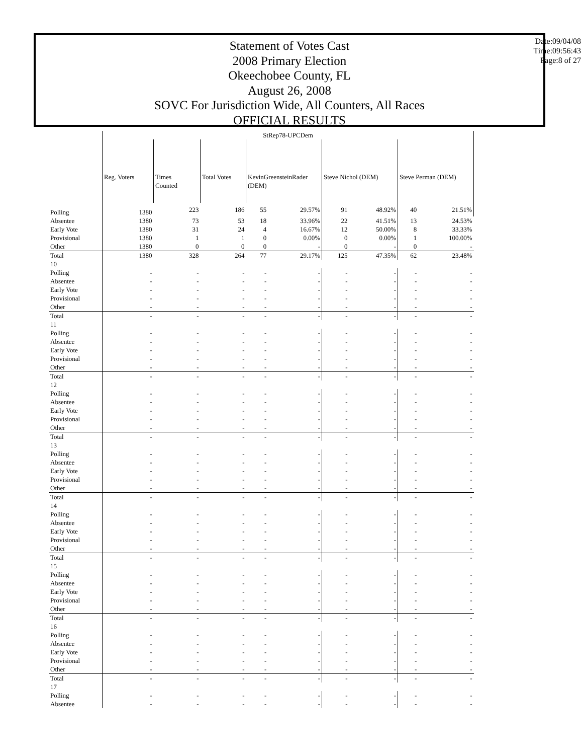Statement of Votes Cast
2008 Primary Election
Okeechobee County, FL
August 26, 2008
SOVC For Jurisdiction Wide, All Counters, All Races
OFFICIAL RESULTS
Date:09/04/08
Time:09:56:43
Page:8 of 27
| | StRep78-UPCDem | | | | | | | | |
| | Reg. Voters | Times Counted | Total Votes | KevinGreensteinRader (DEM) | | Steve Nichol (DEM) | | Steve Perman (DEM) | |
| Polling | 1380 | 223 | 186 | 55 | 29.57% | 91 | 48.92% | 40 | 21.51% |
| Absentee | 1380 | 73 | 53 | 18 | 33.96% | 22 | 41.51% | 13 | 24.53% |
| Early Vote | 1380 | 31 | 24 | 4 | 16.67% | 12 | 50.00% | 8 | 33.33% |
| Provisional | 1380 | 1 | 1 | 0 | 0.00% | 0 | 0.00% | 1 | 100.00% |
| Other | 1380 | 0 | 0 | 0 | - | 0 | - | 0 | - |
| Total | 1380 | 328 | 264 | 77 | 29.17% | 125 | 47.35% | 62 | 23.48% |
| 10 | | | | | | | | | |
| Polling | - | - | - | - | - | - | - | - | - |
| Absentee | - | - | - | - | - | - | - | - | - |
| Early Vote | - | - | - | - | - | - | - | - | - |
| Provisional | - | - | - | - | - | - | - | - | - |
| Other | - | - | - | - | - | - | - | - | - |
| Total | - | - | - | - | - | - | - | - | - |
| 11 | | | | | | | | | |
| Polling | - | - | - | - | - | - | - | - | - |
| Absentee | - | - | - | - | - | - | - | - | - |
| Early Vote | - | - | - | - | - | - | - | - | - |
| Provisional | - | - | - | - | - | - | - | - | - |
| Other | - | - | - | - | - | - | - | - | - |
| Total | - | - | - | - | - | - | - | - | - |
| 12 | | | | | | | | | |
| Polling | - | - | - | - | - | - | - | - | - |
| Absentee | - | - | - | - | - | - | - | - | - |
| Early Vote | - | - | - | - | - | - | - | - | - |
| Provisional | - | - | - | - | - | - | - | - | - |
| Other | - | - | - | - | - | - | - | - | - |
| Total | - | - | - | - | - | - | - | - | - |
| 13 | | | | | | | | | |
| Polling | - | - | - | - | - | - | - | - | - |
| Absentee | - | - | - | - | - | - | - | - | - |
| Early Vote | - | - | - | - | - | - | - | - | - |
| Provisional | - | - | - | - | - | - | - | - | - |
| Other | - | - | - | - | - | - | - | - | - |
| Total | - | - | - | - | - | - | - | - | - |
| 14 | | | | | | | | | |
| Polling | - | - | - | - | - | - | - | - | - |
| Absentee | - | - | - | - | - | - | - | - | - |
| Early Vote | - | - | - | - | - | - | - | - | - |
| Provisional | - | - | - | - | - | - | - | - | - |
| Other | - | - | - | - | - | - | - | - | - |
| Total | - | - | - | - | - | - | - | - | - |
| 15 | | | | | | | | | |
| Polling | - | - | - | - | - | - | - | - | - |
| Absentee | - | - | - | - | - | - | - | - | - |
| Early Vote | - | - | - | - | - | - | - | - | - |
| Provisional | - | - | - | - | - | - | - | - | - |
| Other | - | - | - | - | - | - | - | - | - |
| Total | - | - | - | - | - | - | - | - | - |
| 16 | | | | | | | | | |
| Polling | - | - | - | - | - | - | - | - | - |
| Absentee | - | - | - | - | - | - | - | - | - |
| Early Vote | - | - | - | - | - | - | - | - | - |
| Provisional | - | - | - | - | - | - | - | - | - |
| Other | - | - | - | - | - | - | - | - | - |
| Total | - | - | - | - | - | - | - | - | - |
| 17 | | | | | | | | | |
| Polling | - | - | - | - | - | - | - | - | - |
| Absentee | - | - | - | - | - | - | - | - | - |